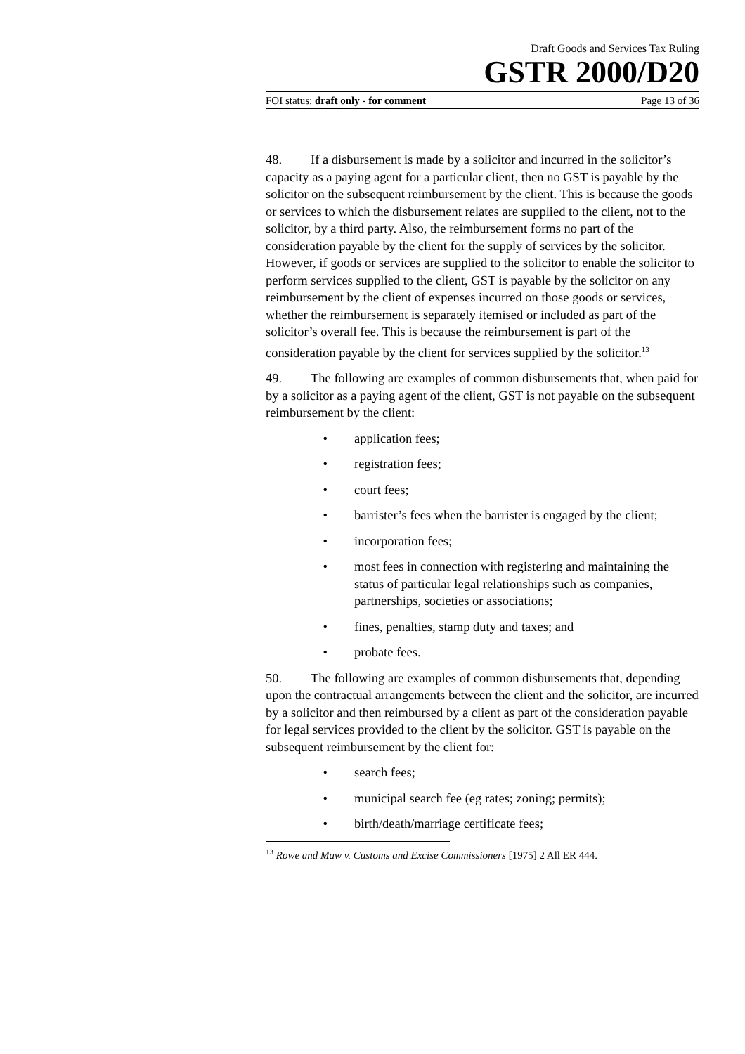Draft Goods and Services Tax Ruling
GSTR 2000/D20
FOI status: draft only - for comment Page 13 of 36
48. If a disbursement is made by a solicitor and incurred in the solicitor’s capacity as a paying agent for a particular client, then no GST is payable by the solicitor on the subsequent reimbursement by the client. This is because the goods or services to which the disbursement relates are supplied to the client, not to the solicitor, by a third party. Also, the reimbursement forms no part of the consideration payable by the client for the supply of services by the solicitor. However, if goods or services are supplied to the solicitor to enable the solicitor to perform services supplied to the client, GST is payable by the solicitor on any reimbursement by the client of expenses incurred on those goods or services, whether the reimbursement is separately itemised or included as part of the solicitor’s overall fee. This is because the reimbursement is part of the consideration payable by the client for services supplied by the solicitor.<sup>13</sup>
49. The following are examples of common disbursements that, when paid for by a solicitor as a paying agent of the client, GST is not payable on the subsequent reimbursement by the client:
• application fees;
• registration fees;
• court fees;
• barrister’s fees when the barrister is engaged by the client;
• incorporation fees;
• most fees in connection with registering and maintaining the status of particular legal relationships such as companies, partnerships, societies or associations;
• fines, penalties, stamp duty and taxes; and
• probate fees.
50. The following are examples of common disbursements that, depending upon the contractual arrangements between the client and the solicitor, are incurred by a solicitor and then reimbursed by a client as part of the consideration payable for legal services provided to the client by the solicitor. GST is payable on the subsequent reimbursement by the client for:
• search fees;
• municipal search fee (eg rates; zoning; permits);
• birth/death/marriage certificate fees;
<sup>13</sup> Rowe and Maw v. Customs and Excise Commissioners [1975] 2 All ER 444.